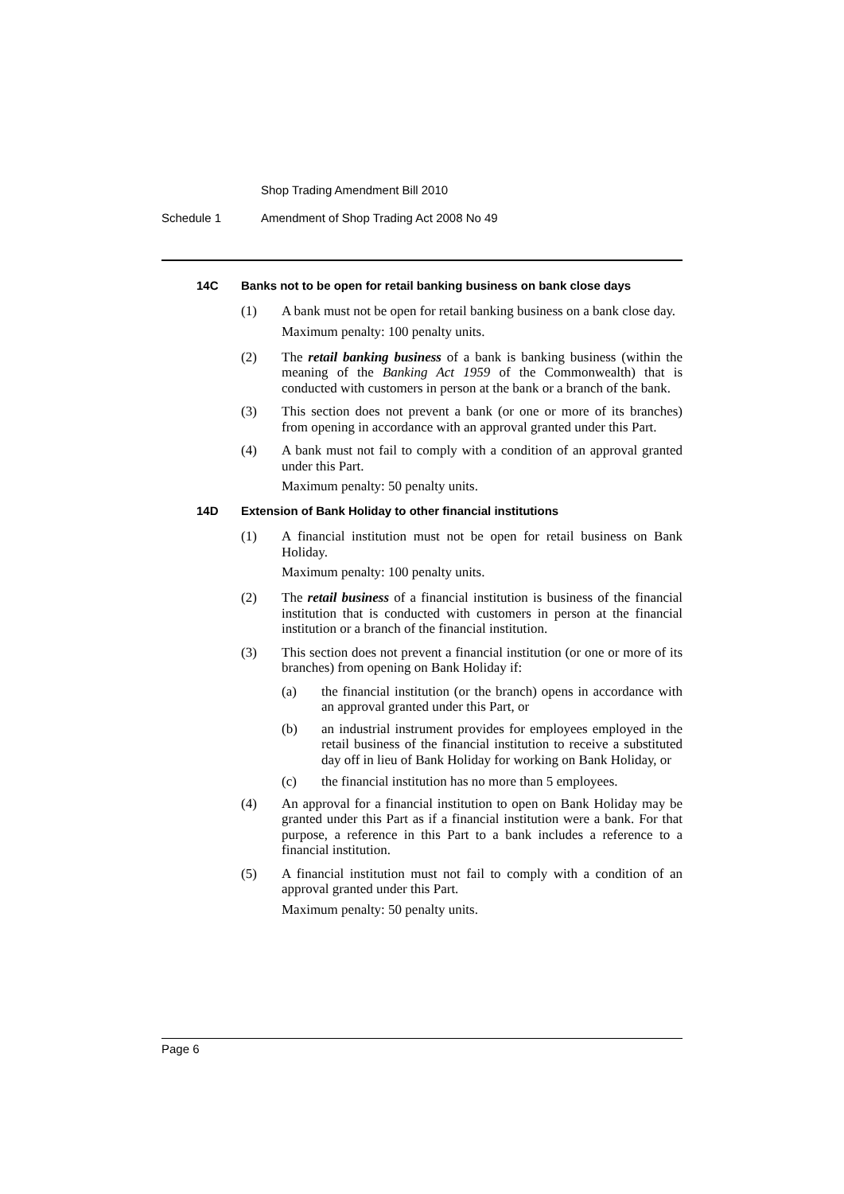Shop Trading Amendment Bill 2010
Schedule 1 Amendment of Shop Trading Act 2008 No 49
14C Banks not to be open for retail banking business on bank close days
(1) A bank must not be open for retail banking business on a bank close day.
Maximum penalty: 100 penalty units.
(2) The retail banking business of a bank is banking business (within the meaning of the Banking Act 1959 of the Commonwealth) that is conducted with customers in person at the bank or a branch of the bank.
(3) This section does not prevent a bank (or one or more of its branches) from opening in accordance with an approval granted under this Part.
(4) A bank must not fail to comply with a condition of an approval granted under this Part.
Maximum penalty: 50 penalty units.
14D Extension of Bank Holiday to other financial institutions
(1) A financial institution must not be open for retail business on Bank Holiday.
Maximum penalty: 100 penalty units.
(2) The retail business of a financial institution is business of the financial institution that is conducted with customers in person at the financial institution or a branch of the financial institution.
(3) This section does not prevent a financial institution (or one or more of its branches) from opening on Bank Holiday if:
(a) the financial institution (or the branch) opens in accordance with an approval granted under this Part, or
(b) an industrial instrument provides for employees employed in the retail business of the financial institution to receive a substituted day off in lieu of Bank Holiday for working on Bank Holiday, or
(c) the financial institution has no more than 5 employees.
(4) An approval for a financial institution to open on Bank Holiday may be granted under this Part as if a financial institution were a bank. For that purpose, a reference in this Part to a bank includes a reference to a financial institution.
(5) A financial institution must not fail to comply with a condition of an approval granted under this Part.
Maximum penalty: 50 penalty units.
Page 6